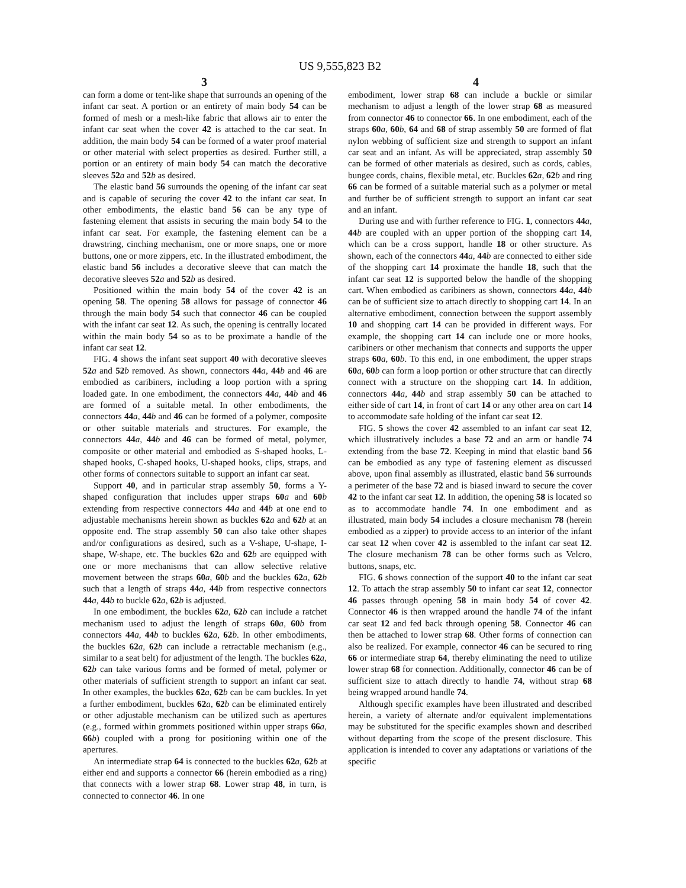US 9,555,823 B2
3 4
can form a dome or tent-like shape that surrounds an opening of the infant car seat. A portion or an entirety of main body 54 can be formed of mesh or a mesh-like fabric that allows air to enter the infant car seat when the cover 42 is attached to the car seat. In addition, the main body 54 can be formed of a water proof material or other material with select properties as desired. Further still, a portion or an entirety of main body 54 can match the decorative sleeves 52 a and 52 b as desired.
The elastic band 56 surrounds the opening of the infant car seat and is capable of securing the cover 42 to the infant car seat. In other embodiments, the elastic band 56 can be any type of fastening element that assists in securing the main body 54 to the infant car seat. For example, the fastening element can be a drawstring, cinching mechanism, one or more snaps, one or more buttons, one or more zippers, etc. In the illustrated embodiment, the elastic band 56 includes a decorative sleeve that can match the decorative sleeves 52 a and 52 b as desired.
Positioned within the main body 54 of the cover 42 is an opening 58. The opening 58 allows for passage of connector 46 through the main body 54 such that connector 46 can be coupled with the infant car seat 12. As such, the opening is centrally located within the main body 54 so as to be proximate a handle of the infant car seat 12.
FIG. 4 shows the infant seat support 40 with decorative sleeves 52 a and 52 b removed. As shown, connectors 44 a, 44 b and 46 are embodied as caribiners, including a loop portion with a spring loaded gate. In one embodiment, the connectors 44 a, 44 b and 46 are formed of a suitable metal. In other embodiments, the connectors 44 a, 44 b and 46 can be formed of a polymer, composite or other suitable materials and structures. For example, the connectors 44 a, 44 b and 46 can be formed of metal, polymer, composite or other material and embodied as S-shaped hooks, L-shaped hooks, C-shaped hooks, U-shaped hooks, clips, straps, and other forms of connectors suitable to support an infant car seat.
Support 40, and in particular strap assembly 50, forms a Y-shaped configuration that includes upper straps 60 a and 60 b extending from respective connectors 44 a and 44 b at one end to adjustable mechanisms herein shown as buckles 62 a and 62 b at an opposite end. The strap assembly 50 can also take other shapes and/or configurations as desired, such as a V-shape, U-shape, I-shape, W-shape, etc. The buckles 62 a and 62 b are equipped with one or more mechanisms that can allow selective relative movement between the straps 60 a, 60 b and the buckles 62 a, 62 b such that a length of straps 44 a, 44 b from respective connectors 44 a, 44 b to buckle 62 a, 62 b is adjusted.
In one embodiment, the buckles 62 a, 62 b can include a ratchet mechanism used to adjust the length of straps 60 a, 60 b from connectors 44 a, 44 b to buckles 62 a, 62 b. In other embodiments, the buckles 62 a, 62 b can include a retractable mechanism (e.g., similar to a seat belt) for adjustment of the length. The buckles 62 a, 62 b can take various forms and be formed of metal, polymer or other materials of sufficient strength to support an infant car seat. In other examples, the buckles 62 a, 62 b can be cam buckles. In yet a further embodiment, buckles 62 a, 62 b can be eliminated entirely or other adjustable mechanism can be utilized such as apertures (e.g., formed within grommets positioned within upper straps 66 a, 66 b) coupled with a prong for positioning within one of the apertures.
An intermediate strap 64 is connected to the buckles 62 a, 62 b at either end and supports a connector 66 (herein embodied as a ring) that connects with a lower strap 68. Lower strap 48, in turn, is connected to connector 46. In one
embodiment, lower strap 68 can include a buckle or similar mechanism to adjust a length of the lower strap 68 as measured from connector 46 to connector 66. In one embodiment, each of the straps 60 a, 60 b, 64 and 68 of strap assembly 50 are formed of flat nylon webbing of sufficient size and strength to support an infant car seat and an infant. As will be appreciated, strap assembly 50 can be formed of other materials as desired, such as cords, cables, bungee cords, chains, flexible metal, etc. Buckles 62 a, 62 b and ring 66 can be formed of a suitable material such as a polymer or metal and further be of sufficient strength to support an infant car seat and an infant.
During use and with further reference to FIG. 1, connectors 44 a, 44 b are coupled with an upper portion of the shopping cart 14, which can be a cross support, handle 18 or other structure. As shown, each of the connectors 44 a, 44 b are connected to either side of the shopping cart 14 proximate the handle 18, such that the infant car seat 12 is supported below the handle of the shopping cart. When embodied as caribiners as shown, connectors 44 a, 44 b can be of sufficient size to attach directly to shopping cart 14. In an alternative embodiment, connection between the support assembly 10 and shopping cart 14 can be provided in different ways. For example, the shopping cart 14 can include one or more hooks, caribiners or other mechanism that connects and supports the upper straps 60 a, 60 b. To this end, in one embodiment, the upper straps 60 a, 60 b can form a loop portion or other structure that can directly connect with a structure on the shopping cart 14. In addition, connectors 44 a, 44 b and strap assembly 50 can be attached to either side of cart 14, in front of cart 14 or any other area on cart 14 to accommodate safe holding of the infant car seat 12.
FIG. 5 shows the cover 42 assembled to an infant car seat 12, which illustratively includes a base 72 and an arm or handle 74 extending from the base 72. Keeping in mind that elastic band 56 can be embodied as any type of fastening element as discussed above, upon final assembly as illustrated, elastic band 56 surrounds a perimeter of the base 72 and is biased inward to secure the cover 42 to the infant car seat 12. In addition, the opening 58 is located so as to accommodate handle 74. In one embodiment and as illustrated, main body 54 includes a closure mechanism 78 (herein embodied as a zipper) to provide access to an interior of the infant car seat 12 when cover 42 is assembled to the infant car seat 12. The closure mechanism 78 can be other forms such as Velcro, buttons, snaps, etc.
FIG. 6 shows connection of the support 40 to the infant car seat 12. To attach the strap assembly 50 to infant car seat 12, connector 46 passes through opening 58 in main body 54 of cover 42. Connector 46 is then wrapped around the handle 74 of the infant car seat 12 and fed back through opening 58. Connector 46 can then be attached to lower strap 68. Other forms of connection can also be realized. For example, connector 46 can be secured to ring 66 or intermediate strap 64, thereby eliminating the need to utilize lower strap 68 for connection. Additionally, connector 46 can be of sufficient size to attach directly to handle 74, without strap 68 being wrapped around handle 74.
Although specific examples have been illustrated and described herein, a variety of alternate and/or equivalent implementations may be substituted for the specific examples shown and described without departing from the scope of the present disclosure. This application is intended to cover any adaptations or variations of the specific